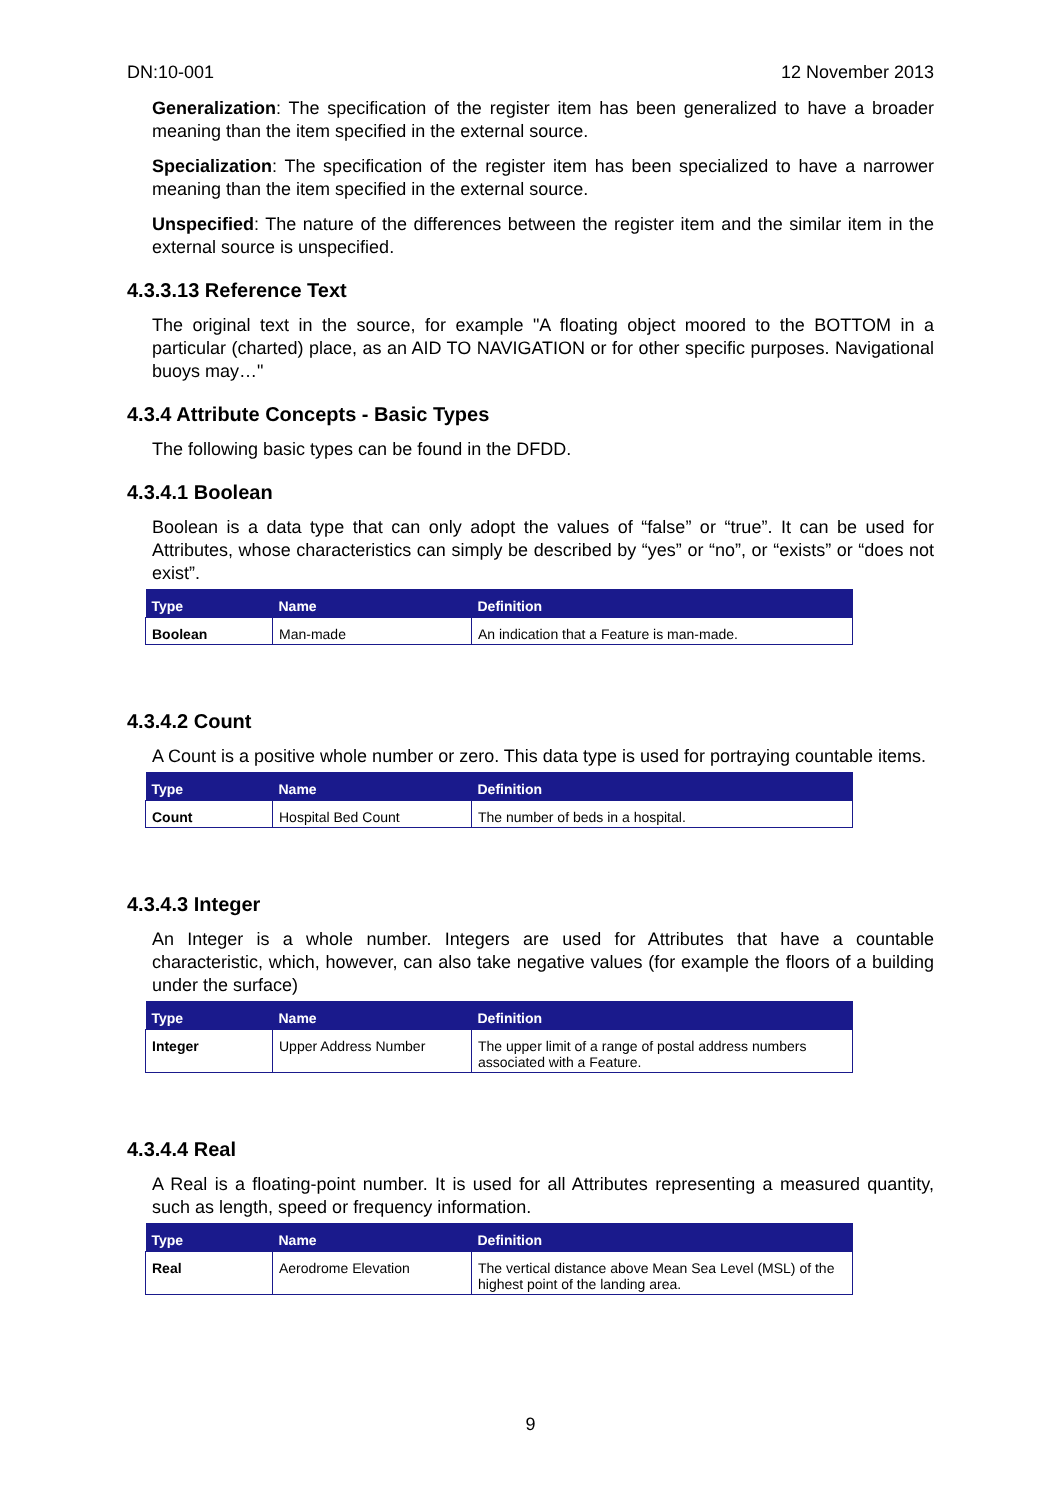DN:10-001 12 November 2013
Generalization: The specification of the register item has been generalized to have a broader meaning than the item specified in the external source.
Specialization: The specification of the register item has been specialized to have a narrower meaning than the item specified in the external source.
Unspecified: The nature of the differences between the register item and the similar item in the external source is unspecified.
4.3.3.13 Reference Text
The original text in the source, for example "A floating object moored to the BOTTOM in a particular (charted) place, as an AID TO NAVIGATION or for other specific purposes. Navigational buoys may…"
4.3.4 Attribute Concepts - Basic Types
The following basic types can be found in the DFDD.
4.3.4.1 Boolean
Boolean is a data type that can only adopt the values of “false” or “true”. It can be used for Attributes, whose characteristics can simply be described by “yes” or “no”, or “exists” or “does not exist”.
| Type | Name | Definition |
| --- | --- | --- |
| Boolean | Man-made | An indication that a Feature is man-made. |
4.3.4.2 Count
A Count is a positive whole number or zero. This data type is used for portraying countable items.
| Type | Name | Definition |
| --- | --- | --- |
| Count | Hospital Bed Count | The number of beds in a hospital. |
4.3.4.3 Integer
An Integer is a whole number. Integers are used for Attributes that have a countable characteristic, which, however, can also take negative values (for example the floors of a building under the surface)
| Type | Name | Definition |
| --- | --- | --- |
| Integer | Upper Address Number | The upper limit of a range of postal address numbers associated with a Feature. |
4.3.4.4 Real
A Real is a floating-point number. It is used for all Attributes representing a measured quantity, such as length, speed or frequency information.
| Type | Name | Definition |
| --- | --- | --- |
| Real | Aerodrome Elevation | The vertical distance above Mean Sea Level (MSL) of the highest point of the landing area. |
9